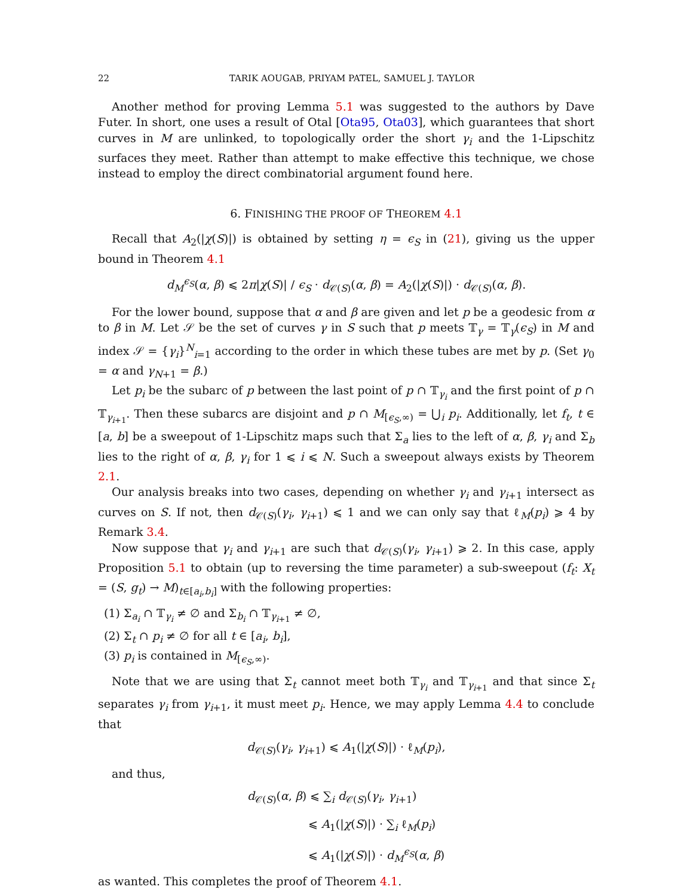22 TARIK AOUGAB, PRIYAM PATEL, SAMUEL J. TAYLOR
Another method for proving Lemma 5.1 was suggested to the authors by Dave Futer. In short, one uses a result of Otal [Ota95, Ota03], which guarantees that short curves in M are unlinked, to topologically order the short γ<sub>i</sub> and the 1-Lipschitz surfaces they meet. Rather than attempt to make effective this technique, we chose instead to employ the direct combinatorial argument found here.
6. FINISHING THE PROOF OF THEOREM 4.1
Recall that A<sub>2</sub>(|χ(S)|) is obtained by setting η = ϵ<sub>S</sub> in (21), giving us the upper bound in Theorem 4.1
d<sub>M</sub><sup>ϵ<sub>S</sub></sup>(α, β) ⩽ 2π|χ(S)| / ϵ<sub>S</sub> · d<sub>𝒞(S)</sub>(α, β) = A<sub>2</sub>(|χ(S)|) · d<sub>𝒞(S)</sub>(α, β).
For the lower bound, suppose that α and β are given and let p be a geodesic from α to β in M. Let 𝒮 be the set of curves γ in S such that p meets 𝕋<sub>γ</sub> = 𝕋<sub>γ</sub>(ϵ<sub>S</sub>) in M and index 𝒮 = {γ<sub>i</sub>}<sup>N</sup><sub>i=1</sub> according to the order in which these tubes are met by p. (Set γ<sub>0</sub> = α and γ<sub>N+1</sub> = β.)
Let p<sub>i</sub> be the subarc of p between the last point of p ∩ 𝕋<sub>γ<sub>i</sub></sub> and the first point of p ∩ 𝕋<sub>γ<sub>i+1</sub></sub>. Then these subarcs are disjoint and p ∩ M<sub>[ϵ<sub>S</sub>,∞)</sub> = ⋃<sub>i</sub> p<sub>i</sub>. Additionally, let f<sub>t</sub>, t ∈ [a, b] be a sweepout of 1-Lipschitz maps such that Σ<sub>a</sub> lies to the left of α, β, γ<sub>i</sub> and Σ<sub>b</sub> lies to the right of α, β, γ<sub>i</sub> for 1 ⩽ i ⩽ N. Such a sweepout always exists by Theorem 2.1.
Our analysis breaks into two cases, depending on whether γ<sub>i</sub> and γ<sub>i+1</sub> intersect as curves on S. If not, then d<sub>𝒞(S)</sub>(γ<sub>i</sub>, γ<sub>i+1</sub>) ⩽ 1 and we can only say that ℓ<sub>M</sub>(p<sub>i</sub>) ⩾ 4 by Remark 3.4.
Now suppose that γ<sub>i</sub> and γ<sub>i+1</sub> are such that d<sub>𝒞(S)</sub>(γ<sub>i</sub>, γ<sub>i+1</sub>) ⩾ 2. In this case, apply Proposition 5.1 to obtain (up to reversing the time parameter) a sub-sweepout (f<sub>t</sub>: X<sub>t</sub> = (S, g<sub>t</sub>) → M)<sub>t∈[a<sub>i</sub>,b<sub>i</sub>]</sub> with the following properties:
(1) Σ<sub>a<sub>i</sub></sub> ∩ 𝕋<sub>γ<sub>i</sub></sub> ≠ ∅ and Σ<sub>b<sub>i</sub></sub> ∩ 𝕋<sub>γ<sub>i+1</sub></sub> ≠ ∅,
(2) Σ<sub>t</sub> ∩ p<sub>i</sub> ≠ ∅ for all t ∈ [a<sub>i</sub>, b<sub>i</sub>],
(3) p<sub>i</sub> is contained in M<sub>[ϵ<sub>S</sub>,∞)</sub>.
Note that we are using that Σ<sub>t</sub> cannot meet both 𝕋<sub>γ<sub>i</sub></sub> and 𝕋<sub>γ<sub>i+1</sub></sub> and that since Σ<sub>t</sub> separates γ<sub>i</sub> from γ<sub>i+1</sub>, it must meet p<sub>i</sub>. Hence, we may apply Lemma 4.4 to conclude that
d<sub>𝒞(S)</sub>(γ<sub>i</sub>, γ<sub>i+1</sub>) ⩽ A<sub>1</sub>(|χ(S)|) · ℓ<sub>M</sub>(p<sub>i</sub>),
and thus,
d<sub>𝒞(S)</sub>(α, β) ⩽ ∑<sub>i</sub> d<sub>𝒞(S)</sub>(γ<sub>i</sub>, γ<sub>i+1</sub>)
⩽ A<sub>1</sub>(|χ(S)|) · ∑<sub>i</sub> ℓ<sub>M</sub>(p<sub>i</sub>)
⩽ A<sub>1</sub>(|χ(S)|) · d<sub>M</sub><sup>ϵ<sub>S</sub></sup>(α, β)
as wanted. This completes the proof of Theorem 4.1.